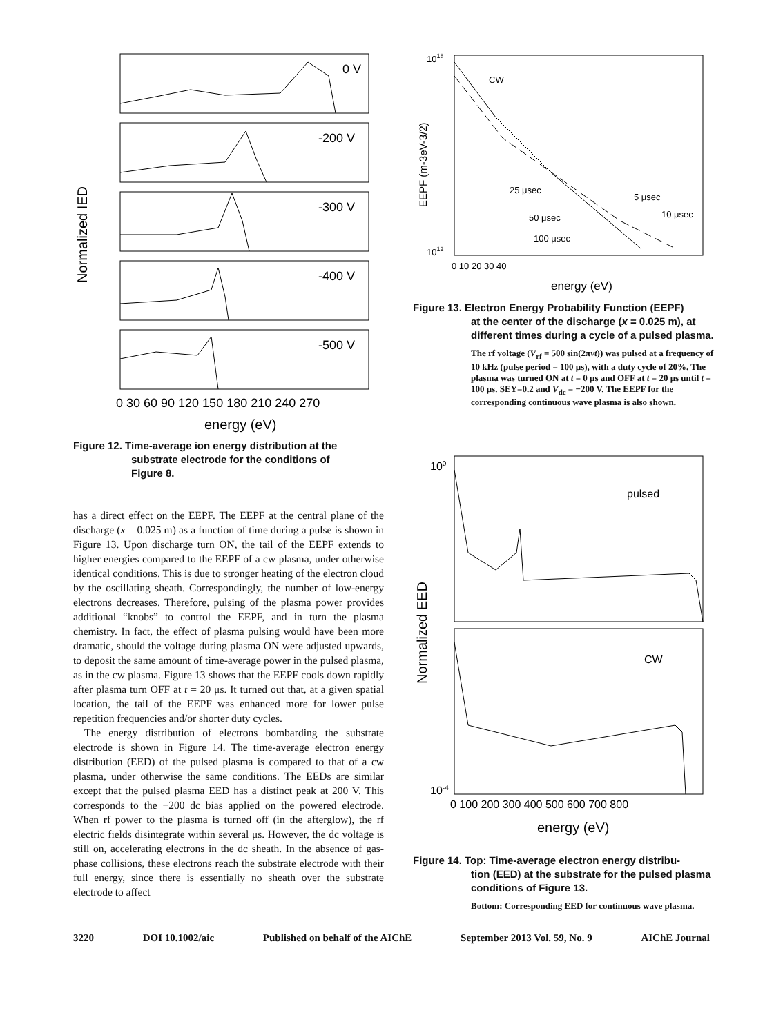0 V
-200 V
-300 V
-400 V
-500 V
0 30 60 90 120 150 180 210 240 270
energy (eV)
Normalized IED
Figure 12. Time-average ion energy distribution at the
substrate electrode for the conditions of
Figure 8.
has a direct effect on the EEPF. The EEPF at the central plane of the discharge (x = 0.025 m) as a function of time during a pulse is shown in Figure 13. Upon discharge turn ON, the tail of the EEPF extends to higher energies compared to the EEPF of a cw plasma, under otherwise identical conditions. This is due to stronger heating of the electron cloud by the oscillating sheath. Correspondingly, the number of low-energy electrons decreases. Therefore, pulsing of the plasma power provides additional “knobs” to control the EEPF, and in turn the plasma chemistry. In fact, the effect of plasma pulsing would have been more dramatic, should the voltage during plasma ON were adjusted upwards, to deposit the same amount of time-average power in the pulsed plasma, as in the cw plasma. Figure 13 shows that the EEPF cools down rapidly after plasma turn OFF at t = 20 μs. It turned out that, at a given spatial location, the tail of the EEPF was enhanced more for lower pulse repetition frequencies and/or shorter duty cycles.
The energy distribution of electrons bombarding the substrate electrode is shown in Figure 14. The time-average electron energy distribution (EED) of the pulsed plasma is compared to that of a cw plasma, under otherwise the same conditions. The EEDs are similar except that the pulsed plasma EED has a distinct peak at 200 V. This corresponds to the −200 dc bias applied on the powered electrode. When rf power to the plasma is turned off (in the afterglow), the rf electric fields disintegrate within several μs. However, the dc voltage is still on, accelerating electrons in the dc sheath. In the absence of gas-phase collisions, these electrons reach the substrate electrode with their full energy, since there is essentially no sheath over the substrate electrode to affect
1018
1012
CW
25 μsec
5 μsec
10 μsec
50 μsec
100 μsec
0 10 20 30 40
energy (eV)
EEPF (m-3eV-3/2)
Figure 13. Electron Energy Probability Function (EEPF)
at the center of the discharge (x = 0.025 m), at different times during a cycle of a pulsed plasma.
The rf voltage (V<sub>rf</sub> = 500 sin(2πνt)) was pulsed at a frequency of 10 kHz (pulse period = 100 μs), with a duty cycle of 20%. The plasma was turned ON at t = 0 μs and OFF at t = 20 μs until t = 100 μs. SEY=0.2 and V<sub>dc</sub> = −200 V. The EEPF for the corresponding continuous wave plasma is also shown.
pulsed
CW
100
10-4
0 100 200 300 400 500 600 700 800
energy (eV)
Normalized EED
Figure 14. Top: Time-average electron energy distribu-
tion (EED) at the substrate for the pulsed plasma conditions of Figure 13.
Bottom: Corresponding EED for continuous wave plasma.
3220 DOI 10.1002/aic Published on behalf of the AIChE September 2013 Vol. 59, No. 9 AIChE Journal